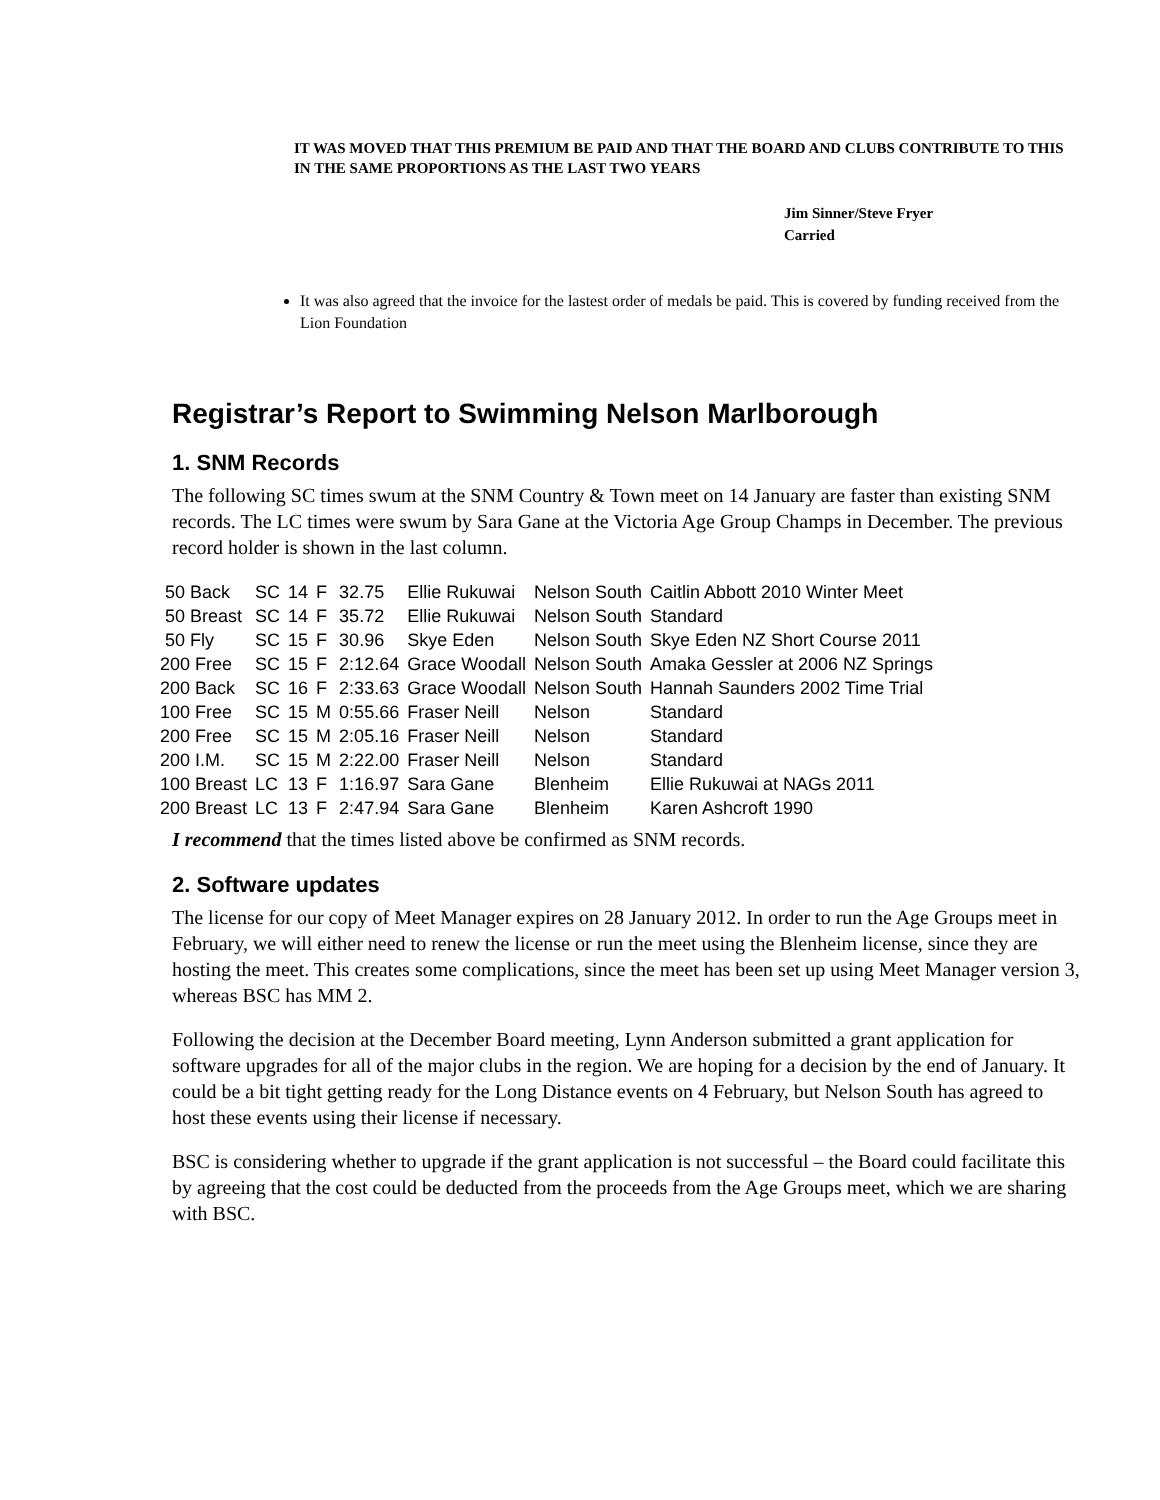IT WAS MOVED THAT THIS PREMIUM BE PAID AND THAT THE BOARD AND CLUBS CONTRIBUTE TO THIS IN THE SAME PROPORTIONS AS THE LAST TWO YEARS
Jim Sinner/Steve Fryer
Carried
It was also agreed that the invoice for the lastest order of medals be paid. This is covered by funding received from the Lion Foundation
Registrar’s Report to Swimming Nelson Marlborough
1. SNM Records
The following SC times swum at the SNM Country & Town meet on 14 January are faster than existing SNM records. The LC times were swum by Sara Gane at the Victoria Age Group Champs in December. The previous record holder is shown in the last column.
| 50 Back | SC | 14 | F | 32.75 | Ellie Rukuwai | Nelson South | Caitlin Abbott 2010 Winter Meet |
| 50 Breast | SC | 14 | F | 35.72 | Ellie Rukuwai | Nelson South | Standard |
| 50 Fly | SC | 15 | F | 30.96 | Skye Eden | Nelson South | Skye Eden NZ Short Course 2011 |
| 200 Free | SC | 15 | F | 2:12.64 | Grace Woodall | Nelson South | Amaka Gessler at 2006 NZ Springs |
| 200 Back | SC | 16 | F | 2:33.63 | Grace Woodall | Nelson South | Hannah Saunders 2002 Time Trial |
| 100 Free | SC | 15 | M | 0:55.66 | Fraser Neill | Nelson | Standard |
| 200 Free | SC | 15 | M | 2:05.16 | Fraser Neill | Nelson | Standard |
| 200 I.M. | SC | 15 | M | 2:22.00 | Fraser Neill | Nelson | Standard |
| 100 Breast | LC | 13 | F | 1:16.97 | Sara Gane | Blenheim | Ellie Rukuwai at NAGs 2011 |
| 200 Breast | LC | 13 | F | 2:47.94 | Sara Gane | Blenheim | Karen Ashcroft 1990 |
I recommend that the times listed above be confirmed as SNM records.
2. Software updates
The license for our copy of Meet Manager expires on 28 January 2012. In order to run the Age Groups meet in February, we will either need to renew the license or run the meet using the Blenheim license, since they are hosting the meet. This creates some complications, since the meet has been set up using Meet Manager version 3, whereas BSC has MM 2.
Following the decision at the December Board meeting, Lynn Anderson submitted a grant application for software upgrades for all of the major clubs in the region. We are hoping for a decision by the end of January. It could be a bit tight getting ready for the Long Distance events on 4 February, but Nelson South has agreed to host these events using their license if necessary.
BSC is considering whether to upgrade if the grant application is not successful – the Board could facilitate this by agreeing that the cost could be deducted from the proceeds from the Age Groups meet, which we are sharing with BSC.